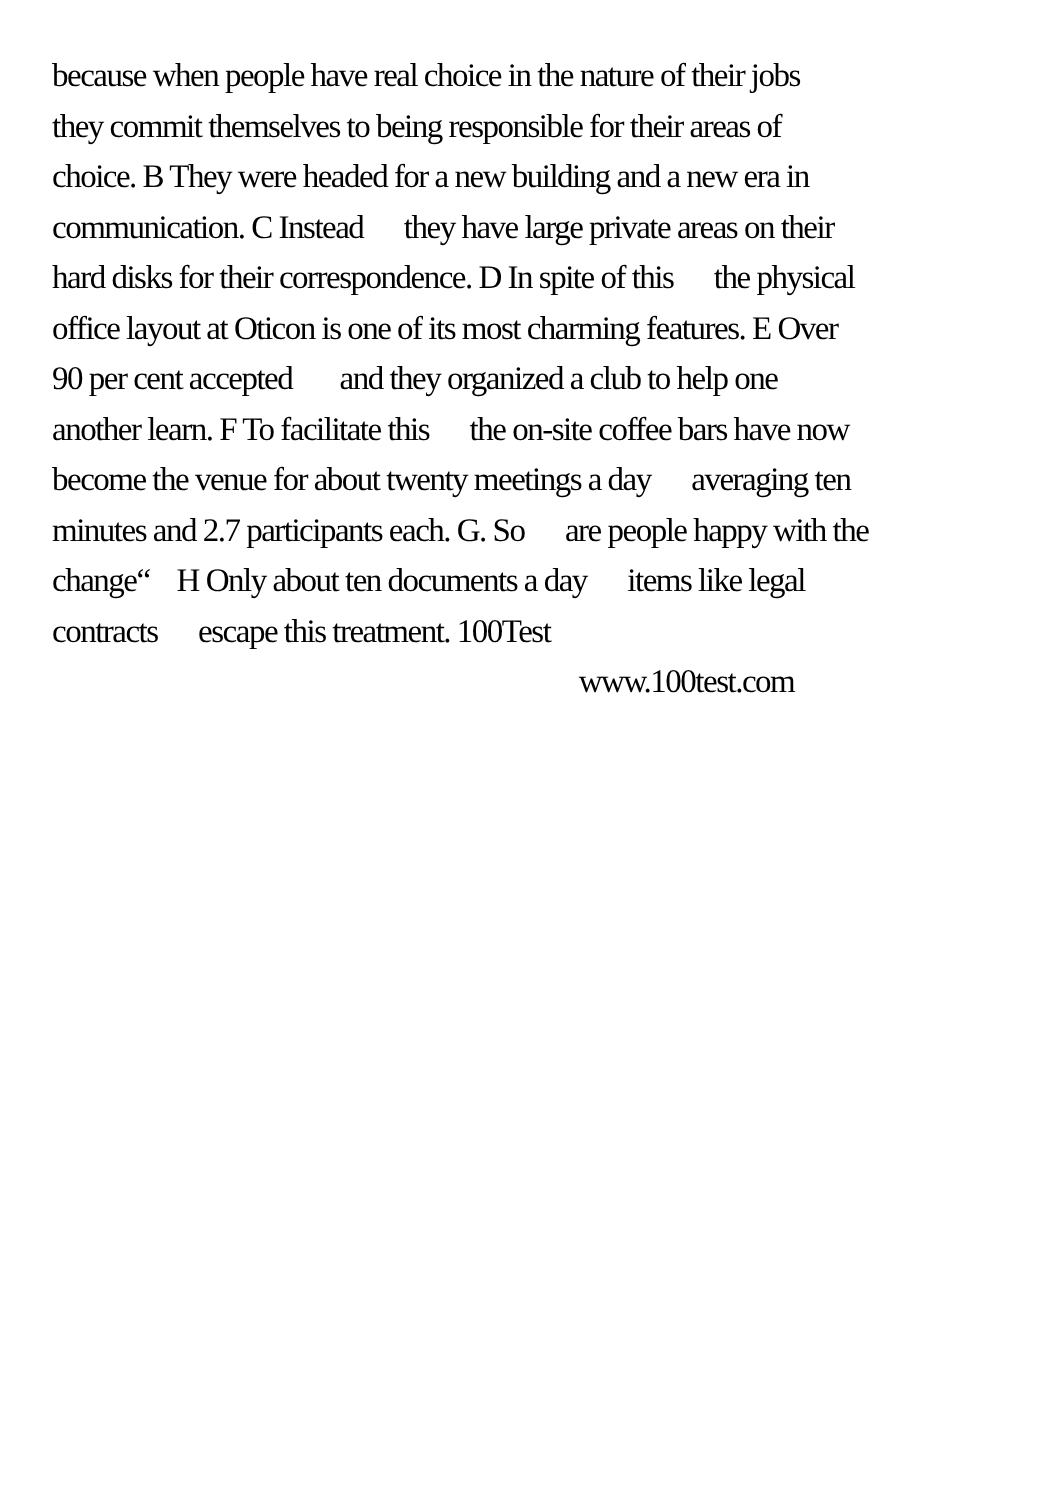because when people have real choice in the nature of their jobs
they commit themselves to being responsible for their areas of
choice. B They were headed for a new building and a new era in
communication. C Instead they have large private areas on their
hard disks for their correspondence. D In spite of this the physical
office layout at Oticon is one of its most charming features. E Over
90 per cent accepted and they organized a club to help one
another learn. F To facilitate this the on-site coffee bars have now
become the venue for about twenty meetings a day averaging ten
minutes and 2.7 participants each. G. So are people happy with the
change“ H Only about ten documents a day items like legal
contracts escape this treatment. 100Test
www.100test.com